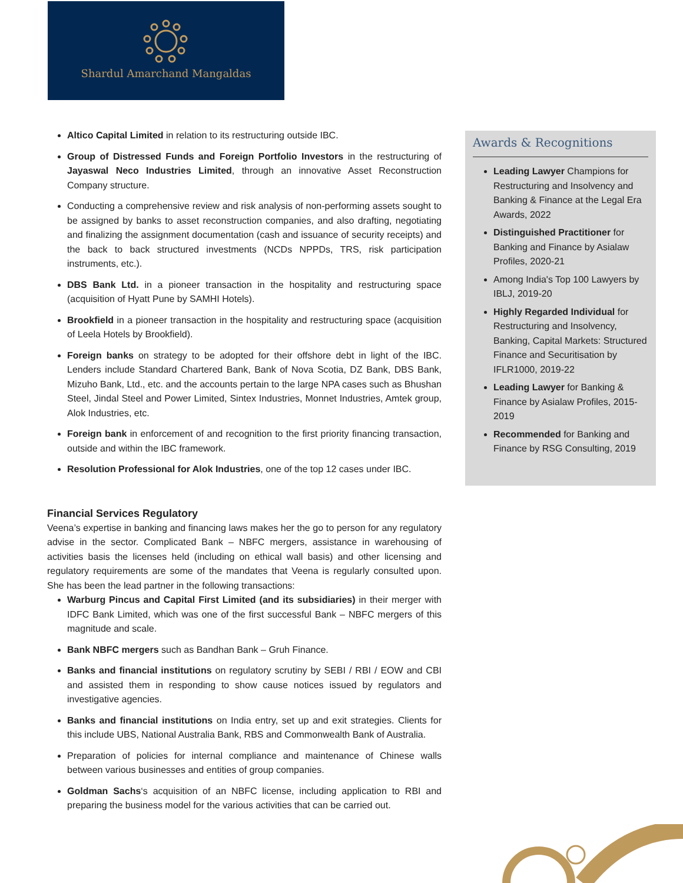Shardul Amarchand Mangaldas
Altico Capital Limited in relation to its restructuring outside IBC.
Group of Distressed Funds and Foreign Portfolio Investors in the restructuring of Jayaswal Neco Industries Limited, through an innovative Asset Reconstruction Company structure.
Conducting a comprehensive review and risk analysis of non-performing assets sought to be assigned by banks to asset reconstruction companies, and also drafting, negotiating and finalizing the assignment documentation (cash and issuance of security receipts) and the back to back structured investments (NCDs NPPDs, TRS, risk participation instruments, etc.).
DBS Bank Ltd. in a pioneer transaction in the hospitality and restructuring space (acquisition of Hyatt Pune by SAMHI Hotels).
Brookfield in a pioneer transaction in the hospitality and restructuring space (acquisition of Leela Hotels by Brookfield).
Foreign banks on strategy to be adopted for their offshore debt in light of the IBC. Lenders include Standard Chartered Bank, Bank of Nova Scotia, DZ Bank, DBS Bank, Mizuho Bank, Ltd., etc. and the accounts pertain to the large NPA cases such as Bhushan Steel, Jindal Steel and Power Limited, Sintex Industries, Monnet Industries, Amtek group, Alok Industries, etc.
Foreign bank in enforcement of and recognition to the first priority financing transaction, outside and within the IBC framework.
Resolution Professional for Alok Industries, one of the top 12 cases under IBC.
Financial Services Regulatory
Veena’s expertise in banking and financing laws makes her the go to person for any regulatory advise in the sector. Complicated Bank – NBFC mergers, assistance in warehousing of activities basis the licenses held (including on ethical wall basis) and other licensing and regulatory requirements are some of the mandates that Veena is regularly consulted upon. She has been the lead partner in the following transactions:
Warburg Pincus and Capital First Limited (and its subsidiaries) in their merger with IDFC Bank Limited, which was one of the first successful Bank – NBFC mergers of this magnitude and scale.
Bank NBFC mergers such as Bandhan Bank – Gruh Finance.
Banks and financial institutions on regulatory scrutiny by SEBI / RBI / EOW and CBI and assisted them in responding to show cause notices issued by regulators and investigative agencies.
Banks and financial institutions on India entry, set up and exit strategies. Clients for this include UBS, National Australia Bank, RBS and Commonwealth Bank of Australia.
Preparation of policies for internal compliance and maintenance of Chinese walls between various businesses and entities of group companies.
Goldman Sachs‘s acquisition of an NBFC license, including application to RBI and preparing the business model for the various activities that can be carried out.
Awards & Recognitions
Leading Lawyer Champions for Restructuring and Insolvency and Banking & Finance at the Legal Era Awards, 2022
Distinguished Practitioner for Banking and Finance by Asialaw Profiles, 2020-21
Among India's Top 100 Lawyers by IBLJ, 2019-20
Highly Regarded Individual for Restructuring and Insolvency, Banking, Capital Markets: Structured Finance and Securitisation by IFLR1000, 2019-22
Leading Lawyer for Banking & Finance by Asialaw Profiles, 2015-2019
Recommended for Banking and Finance by RSG Consulting, 2019